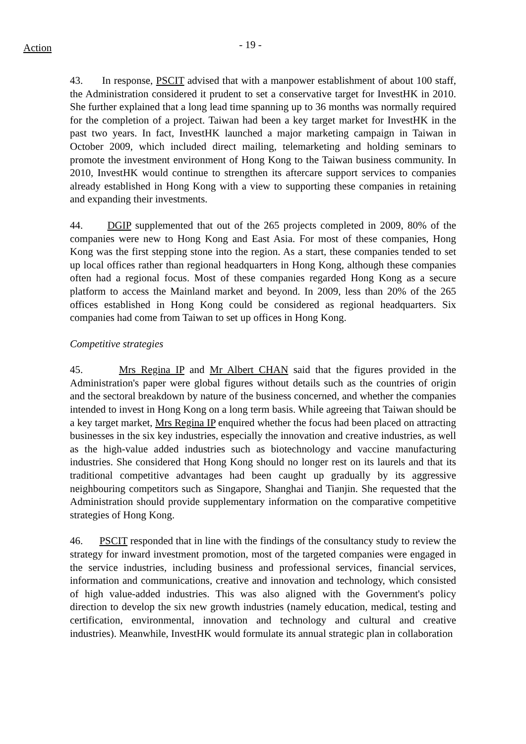Action
- 19 -
43. In response, PSCIT advised that with a manpower establishment of about 100 staff, the Administration considered it prudent to set a conservative target for InvestHK in 2010. She further explained that a long lead time spanning up to 36 months was normally required for the completion of a project. Taiwan had been a key target market for InvestHK in the past two years. In fact, InvestHK launched a major marketing campaign in Taiwan in October 2009, which included direct mailing, telemarketing and holding seminars to promote the investment environment of Hong Kong to the Taiwan business community. In 2010, InvestHK would continue to strengthen its aftercare support services to companies already established in Hong Kong with a view to supporting these companies in retaining and expanding their investments.
44. DGIP supplemented that out of the 265 projects completed in 2009, 80% of the companies were new to Hong Kong and East Asia. For most of these companies, Hong Kong was the first stepping stone into the region. As a start, these companies tended to set up local offices rather than regional headquarters in Hong Kong, although these companies often had a regional focus. Most of these companies regarded Hong Kong as a secure platform to access the Mainland market and beyond. In 2009, less than 20% of the 265 offices established in Hong Kong could be considered as regional headquarters. Six companies had come from Taiwan to set up offices in Hong Kong.
Competitive strategies
45. Mrs Regina IP and Mr Albert CHAN said that the figures provided in the Administration's paper were global figures without details such as the countries of origin and the sectoral breakdown by nature of the business concerned, and whether the companies intended to invest in Hong Kong on a long term basis. While agreeing that Taiwan should be a key target market, Mrs Regina IP enquired whether the focus had been placed on attracting businesses in the six key industries, especially the innovation and creative industries, as well as the high-value added industries such as biotechnology and vaccine manufacturing industries. She considered that Hong Kong should no longer rest on its laurels and that its traditional competitive advantages had been caught up gradually by its aggressive neighbouring competitors such as Singapore, Shanghai and Tianjin. She requested that the Administration should provide supplementary information on the comparative competitive strategies of Hong Kong.
46. PSCIT responded that in line with the findings of the consultancy study to review the strategy for inward investment promotion, most of the targeted companies were engaged in the service industries, including business and professional services, financial services, information and communications, creative and innovation and technology, which consisted of high value-added industries. This was also aligned with the Government's policy direction to develop the six new growth industries (namely education, medical, testing and certification, environmental, innovation and technology and cultural and creative industries). Meanwhile, InvestHK would formulate its annual strategic plan in collaboration